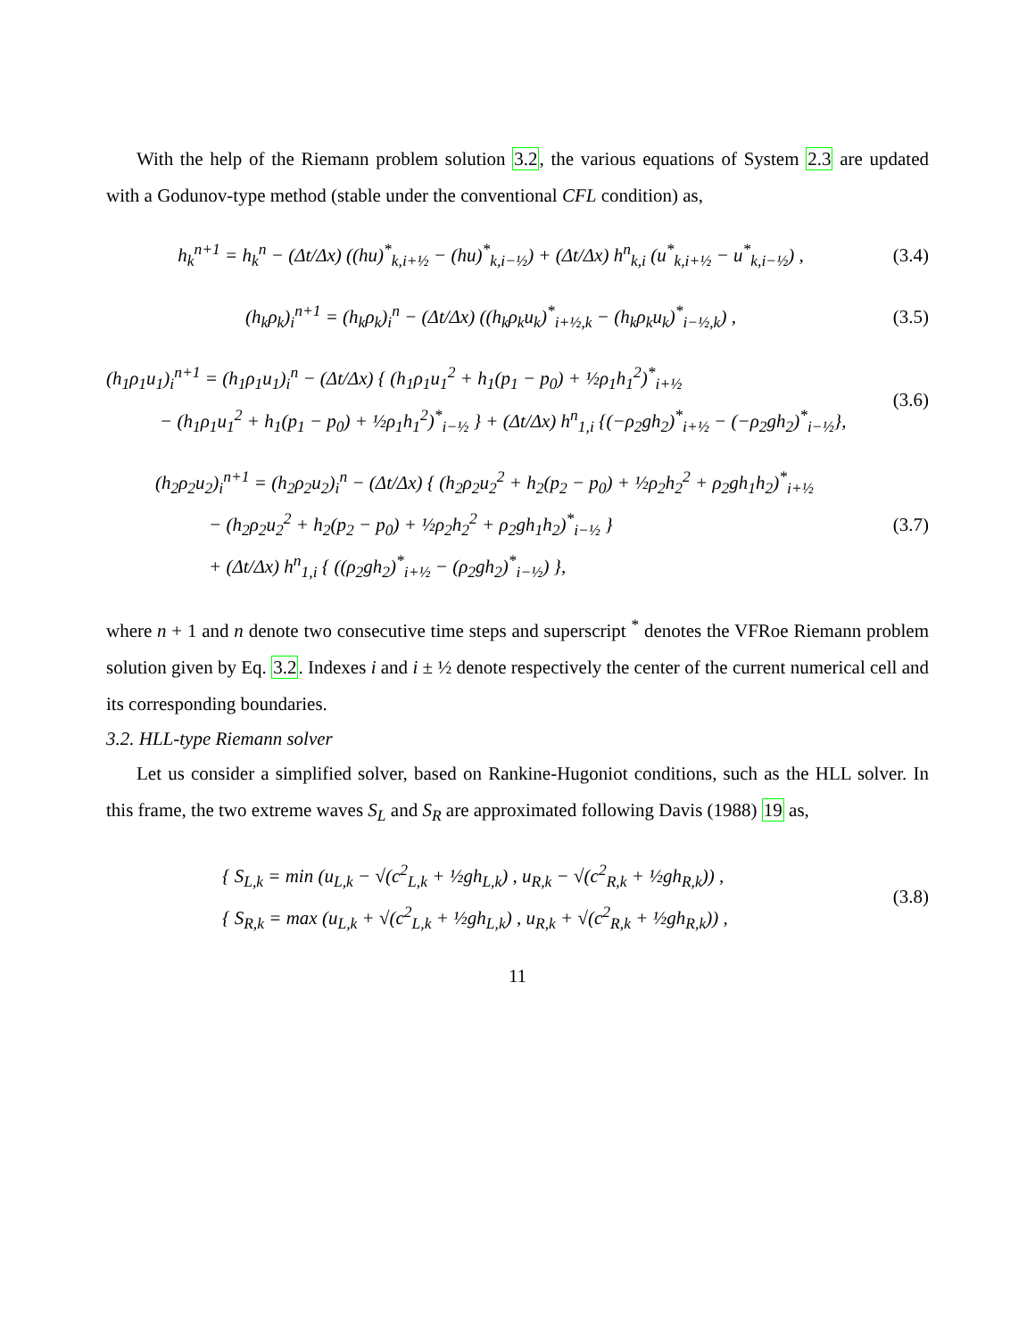With the help of the Riemann problem solution 3.2, the various equations of System 2.3 are updated with a Godunov-type method (stable under the conventional CFL condition) as,
h<sub>k</sub><sup>n+1</sup> = h<sub>k</sub><sup>n</sup> − (Δt/Δx) ((hu)<sup>*</sup><sub>k,i+½</sub> − (hu)<sup>*</sup><sub>k,i−½</sub>) + (Δt/Δx) h<sup>n</sup><sub>k,i</sub> (u<sup>*</sup><sub>k,i+½</sub> − u<sup>*</sup><sub>k,i−½</sub>) ,
(3.4)
(h<sub>k</sub>ρ<sub>k</sub>)<sub>i</sub><sup>n+1</sup> = (h<sub>k</sub>ρ<sub>k</sub>)<sub>i</sub><sup>n</sup> − (Δt/Δx) ((h<sub>k</sub>ρ<sub>k</sub>u<sub>k</sub>)<sup>*</sup><sub>i+½,k</sub> − (h<sub>k</sub>ρ<sub>k</sub>u<sub>k</sub>)<sup>*</sup><sub>i−½,k</sub>) ,
(3.5)
(h<sub>1</sub>ρ<sub>1</sub>u<sub>1</sub>)<sub>i</sub><sup>n+1</sup> = (h<sub>1</sub>ρ<sub>1</sub>u<sub>1</sub>)<sub>i</sub><sup>n</sup> − (Δt/Δx) { (h<sub>1</sub>ρ<sub>1</sub>u<sub>1</sub><sup>2</sup> + h<sub>1</sub>(p<sub>1</sub> − p<sub>0</sub>) + ½ρ<sub>1</sub>h<sub>1</sub><sup>2</sup>)<sup>*</sup><sub>i+½</sub>
− (h<sub>1</sub>ρ<sub>1</sub>u<sub>1</sub><sup>2</sup> + h<sub>1</sub>(p<sub>1</sub> − p<sub>0</sub>) + ½ρ<sub>1</sub>h<sub>1</sub><sup>2</sup>)<sup>*</sup><sub>i−½</sub> } + (Δt/Δx) h<sup>n</sup><sub>1,i</sub> {(−ρ<sub>2</sub>gh<sub>2</sub>)<sup>*</sup><sub>i+½</sub> − (−ρ<sub>2</sub>gh<sub>2</sub>)<sup>*</sup><sub>i−½</sub>},
(3.6)
(h<sub>2</sub>ρ<sub>2</sub>u<sub>2</sub>)<sub>i</sub><sup>n+1</sup> = (h<sub>2</sub>ρ<sub>2</sub>u<sub>2</sub>)<sub>i</sub><sup>n</sup> − (Δt/Δx) { (h<sub>2</sub>ρ<sub>2</sub>u<sub>2</sub><sup>2</sup> + h<sub>2</sub>(p<sub>2</sub> − p<sub>0</sub>) + ½ρ<sub>2</sub>h<sub>2</sub><sup>2</sup> + ρ<sub>2</sub>gh<sub>1</sub>h<sub>2</sub>)<sup>*</sup><sub>i+½</sub>
− (h<sub>2</sub>ρ<sub>2</sub>u<sub>2</sub><sup>2</sup> + h<sub>2</sub>(p<sub>2</sub> − p<sub>0</sub>) + ½ρ<sub>2</sub>h<sub>2</sub><sup>2</sup> + ρ<sub>2</sub>gh<sub>1</sub>h<sub>2</sub>)<sup>*</sup><sub>i−½</sub> }
+ (Δt/Δx) h<sup>n</sup><sub>1,i</sub> { ((ρ<sub>2</sub>gh<sub>2</sub>)<sup>*</sup><sub>i+½</sub> − (ρ<sub>2</sub>gh<sub>2</sub>)<sup>*</sup><sub>i−½</sub>) },
(3.7)
where n + 1 and n denote two consecutive time steps and superscript <sup>*</sup> denotes the VFRoe Riemann problem solution given by Eq. 3.2. Indexes i and i ± ½ denote respectively the center of the current numerical cell and its corresponding boundaries.
3.2. HLL-type Riemann solver
Let us consider a simplified solver, based on Rankine-Hugoniot conditions, such as the HLL solver. In this frame, the two extreme waves S<sub>L</sub> and S<sub>R</sub> are approximated following Davis (1988) 19 as,
{ S<sub>L,k</sub> = min (u<sub>L,k</sub> − √(c<sup>2</sup><sub>L,k</sub> + ½gh<sub>L,k</sub>) , u<sub>R,k</sub> − √(c<sup>2</sup><sub>R,k</sub> + ½gh<sub>R,k</sub>)) ,
{ S<sub>R,k</sub> = max (u<sub>L,k</sub> + √(c<sup>2</sup><sub>L,k</sub> + ½gh<sub>L,k</sub>) , u<sub>R,k</sub> + √(c<sup>2</sup><sub>R,k</sub> + ½gh<sub>R,k</sub>)) ,
(3.8)
11